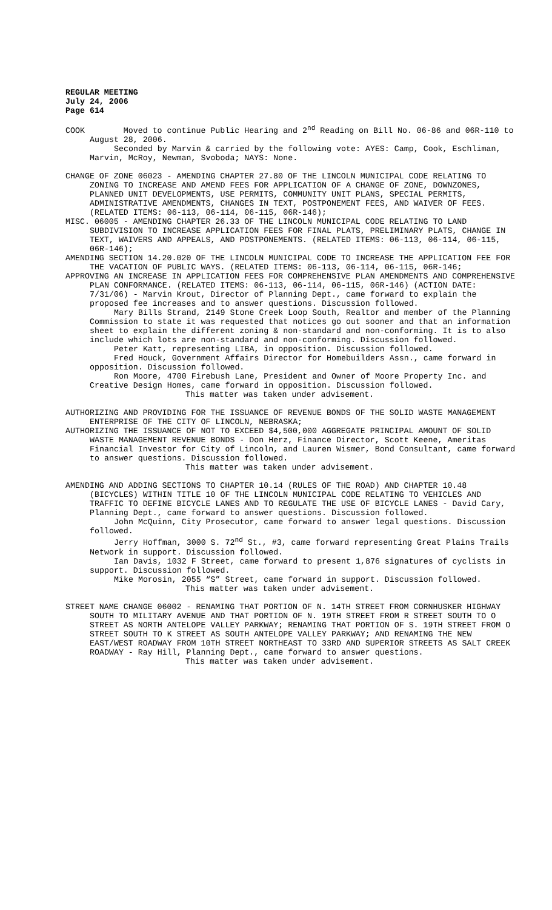REGULAR MEETING
July 24, 2006
Page 614
COOK Moved to continue Public Hearing and 2<sup>nd</sup> Reading on Bill No. 06-86 and 06R-110 to August 28, 2006.
Seconded by Marvin & carried by the following vote: AYES: Camp, Cook, Eschliman, Marvin, McRoy, Newman, Svoboda; NAYS: None.
CHANGE OF ZONE 06023 - AMENDING CHAPTER 27.80 OF THE LINCOLN MUNICIPAL CODE RELATING TO ZONING TO INCREASE AND AMEND FEES FOR APPLICATION OF A CHANGE OF ZONE, DOWNZONES, PLANNED UNIT DEVELOPMENTS, USE PERMITS, COMMUNITY UNIT PLANS, SPECIAL PERMITS, ADMINISTRATIVE AMENDMENTS, CHANGES IN TEXT, POSTPONEMENT FEES, AND WAIVER OF FEES. (RELATED ITEMS: 06-113, 06-114, 06-115, 06R-146);
MISC. 06005 - AMENDING CHAPTER 26.33 OF THE LINCOLN MUNICIPAL CODE RELATING TO LAND SUBDIVISION TO INCREASE APPLICATION FEES FOR FINAL PLATS, PRELIMINARY PLATS, CHANGE IN TEXT, WAIVERS AND APPEALS, AND POSTPONEMENTS. (RELATED ITEMS: 06-113, 06-114, 06-115, 06R-146);
AMENDING SECTION 14.20.020 OF THE LINCOLN MUNICIPAL CODE TO INCREASE THE APPLICATION FEE FOR THE VACATION OF PUBLIC WAYS. (RELATED ITEMS: 06-113, 06-114, 06-115, 06R-146;
APPROVING AN INCREASE IN APPLICATION FEES FOR COMPREHENSIVE PLAN AMENDMENTS AND COMPREHENSIVE PLAN CONFORMANCE. (RELATED ITEMS: 06-113, 06-114, 06-115, 06R-146) (ACTION DATE: 7/31/06) - Marvin Krout, Director of Planning Dept., came forward to explain the proposed fee increases and to answer questions. Discussion followed.
Mary Bills Strand, 2149 Stone Creek Loop South, Realtor and member of the Planning Commission to state it was requested that notices go out sooner and that an information sheet to explain the different zoning & non-standard and non-conforming. It is to also include which lots are non-standard and non-conforming. Discussion followed.
Peter Katt, representing LIBA, in opposition. Discussion followed.
Fred Houck, Government Affairs Director for Homebuilders Assn., came forward in opposition. Discussion followed.
Ron Moore, 4700 Firebush Lane, President and Owner of Moore Property Inc. and Creative Design Homes, came forward in opposition. Discussion followed.
This matter was taken under advisement.
AUTHORIZING AND PROVIDING FOR THE ISSUANCE OF REVENUE BONDS OF THE SOLID WASTE MANAGEMENT ENTERPRISE OF THE CITY OF LINCOLN, NEBRASKA;
AUTHORIZING THE ISSUANCE OF NOT TO EXCEED $4,500,000 AGGREGATE PRINCIPAL AMOUNT OF SOLID WASTE MANAGEMENT REVENUE BONDS - Don Herz, Finance Director, Scott Keene, Ameritas Financial Investor for City of Lincoln, and Lauren Wismer, Bond Consultant, came forward to answer questions. Discussion followed.
This matter was taken under advisement.
AMENDING AND ADDING SECTIONS TO CHAPTER 10.14 (RULES OF THE ROAD) AND CHAPTER 10.48 (BICYCLES) WITHIN TITLE 10 OF THE LINCOLN MUNICIPAL CODE RELATING TO VEHICLES AND TRAFFIC TO DEFINE BICYCLE LANES AND TO REGULATE THE USE OF BICYCLE LANES - David Cary, Planning Dept., came forward to answer questions. Discussion followed.
John McQuinn, City Prosecutor, came forward to answer legal questions. Discussion followed.
Jerry Hoffman, 3000 S. 72<sup>nd</sup> St., #3, came forward representing Great Plains Trails Network in support. Discussion followed.
Ian Davis, 1032 F Street, came forward to present 1,876 signatures of cyclists in support. Discussion followed.
Mike Morosin, 2055 “S” Street, came forward in support. Discussion followed.
This matter was taken under advisement.
STREET NAME CHANGE 06002 - RENAMING THAT PORTION OF N. 14TH STREET FROM CORNHUSKER HIGHWAY SOUTH TO MILITARY AVENUE AND THAT PORTION OF N. 19TH STREET FROM R STREET SOUTH TO O STREET AS NORTH ANTELOPE VALLEY PARKWAY; RENAMING THAT PORTION OF S. 19TH STREET FROM O STREET SOUTH TO K STREET AS SOUTH ANTELOPE VALLEY PARKWAY; AND RENAMING THE NEW EAST/WEST ROADWAY FROM 10TH STREET NORTHEAST TO 33RD AND SUPERIOR STREETS AS SALT CREEK ROADWAY - Ray Hill, Planning Dept., came forward to answer questions.
This matter was taken under advisement.